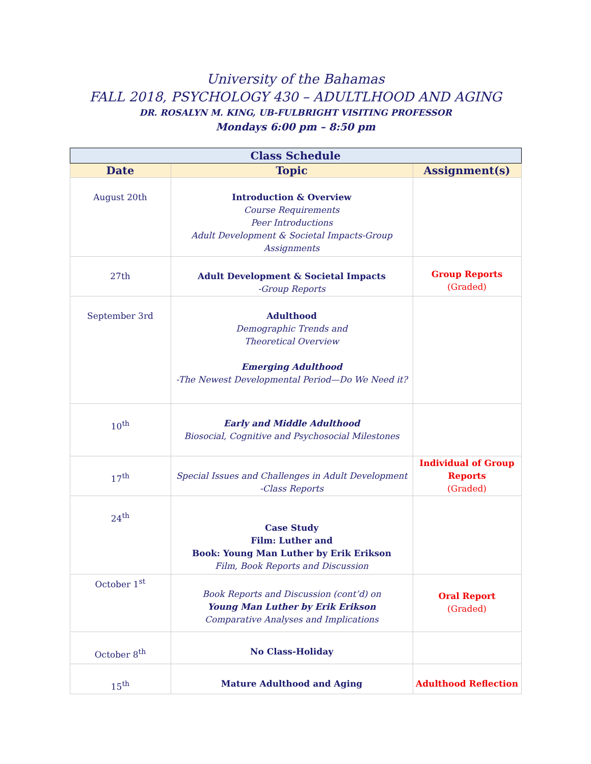University of the Bahamas
FALL 2018, PSYCHOLOGY 430 – ADULTLHOOD AND AGING
DR. ROSALYN M. KING, UB-FULBRIGHT VISITING PROFESSOR
Mondays 6:00 pm – 8:50 pm
| Class Schedule | | |
| --- | --- | --- |
| Date | Topic | Assignment(s) |
| August 20th | Introduction & Overview Course Requirements Peer Introductions Adult Development & Societal Impacts-Group Assignments | |
| 27th | Adult Development & Societal Impacts -Group Reports | Group Reports (Graded) |
| September 3rd | Adulthood Demographic Trends and Theoretical Overview Emerging Adulthood -The Newest Developmental Period—Do We Need it? | |
| 10<sup>th</sup> | Early and Middle Adulthood Biosocial, Cognitive and Psychosocial Milestones | |
| 17<sup>th</sup> | Special Issues and Challenges in Adult Development -Class Reports | Individual of Group Reports (Graded) |
| 24<sup>th</sup> | Case Study Film: Luther and Book: Young Man Luther by Erik Erikson Film, Book Reports and Discussion | |
| October 1<sup>st</sup> | Book Reports and Discussion (cont’d) on Young Man Luther by Erik Erikson Comparative Analyses and Implications | Oral Report (Graded) |
| October 8<sup>th</sup> | No Class-Holiday | |
| 15<sup>th</sup> | Mature Adulthood and Aging | Adulthood Reflection |